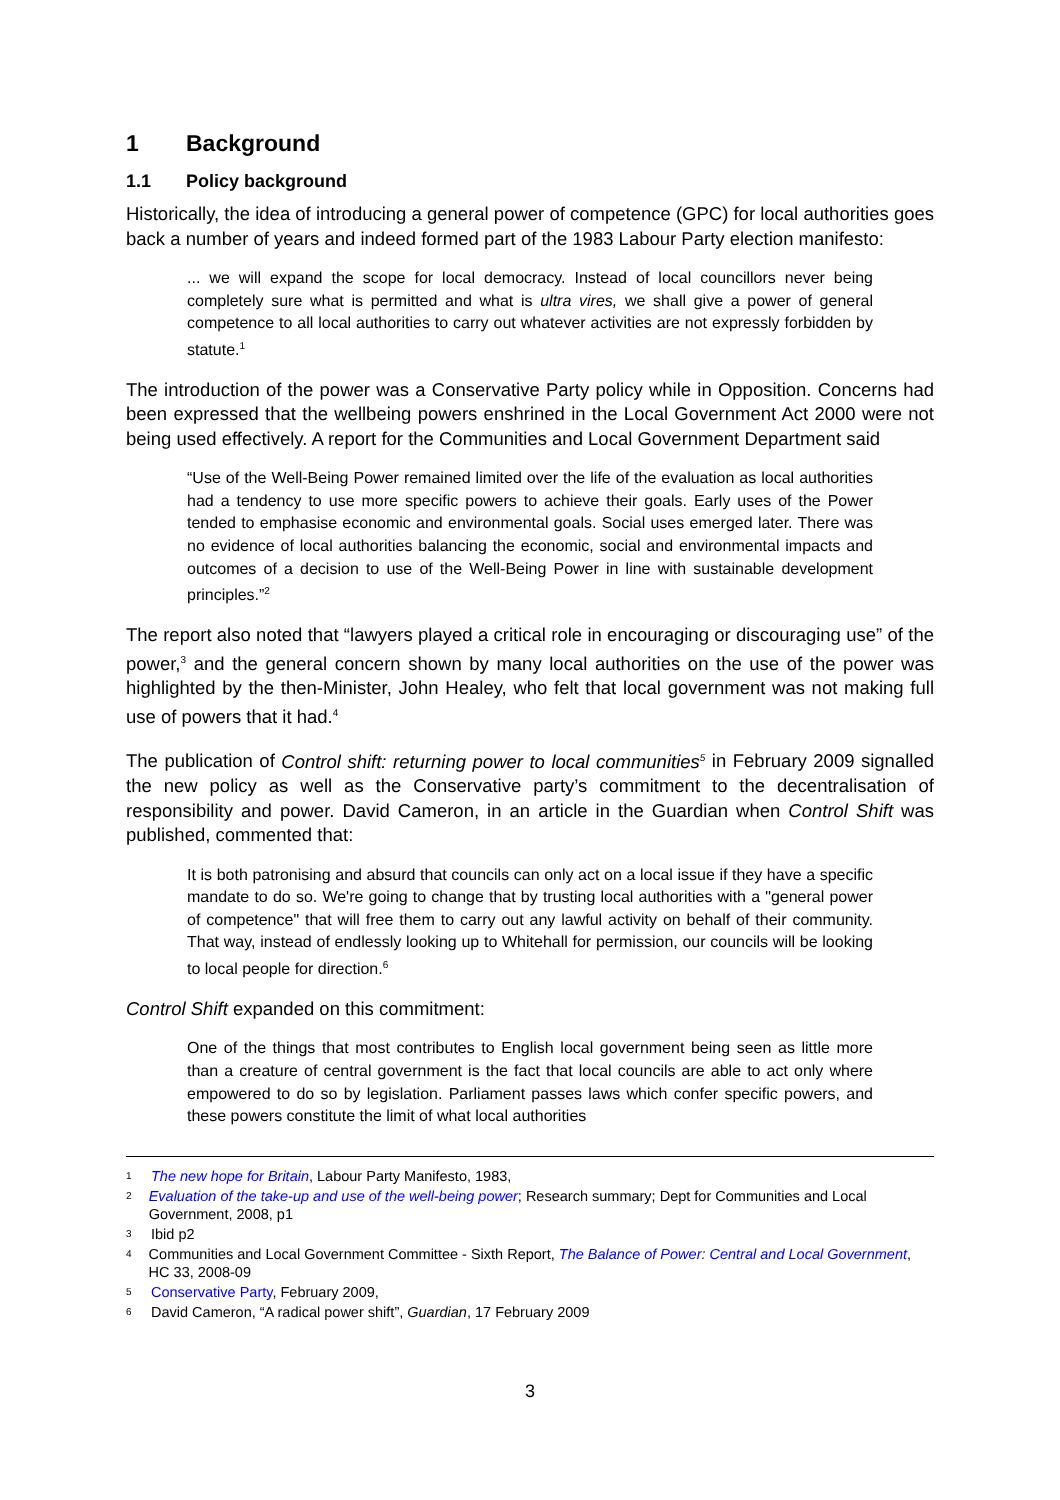1 Background
1.1 Policy background
Historically, the idea of introducing a general power of competence (GPC) for local authorities goes back a number of years and indeed formed part of the 1983 Labour Party election manifesto:
... we will expand the scope for local democracy. Instead of local councillors never being completely sure what is permitted and what is ultra vires, we shall give a power of general competence to all local authorities to carry out whatever activities are not expressly forbidden by statute.<sup>1</sup>
The introduction of the power was a Conservative Party policy while in Opposition. Concerns had been expressed that the wellbeing powers enshrined in the Local Government Act 2000 were not being used effectively. A report for the Communities and Local Government Department said
“Use of the Well-Being Power remained limited over the life of the evaluation as local authorities had a tendency to use more specific powers to achieve their goals. Early uses of the Power tended to emphasise economic and environmental goals. Social uses emerged later. There was no evidence of local authorities balancing the economic, social and environmental impacts and outcomes of a decision to use of the Well-Being Power in line with sustainable development principles.”<sup>2</sup>
The report also noted that “lawyers played a critical role in encouraging or discouraging use” of the power,<sup>3</sup> and the general concern shown by many local authorities on the use of the power was highlighted by the then-Minister, John Healey, who felt that local government was not making full use of powers that it had.<sup>4</sup>
The publication of Control shift: returning power to local communities<sup>5</sup> in February 2009 signalled the new policy as well as the Conservative party’s commitment to the decentralisation of responsibility and power. David Cameron, in an article in the Guardian when Control Shift was published, commented that:
It is both patronising and absurd that councils can only act on a local issue if they have a specific mandate to do so. We're going to change that by trusting local authorities with a "general power of competence" that will free them to carry out any lawful activity on behalf of their community. That way, instead of endlessly looking up to Whitehall for permission, our councils will be looking to local people for direction.<sup>6</sup>
Control Shift expanded on this commitment:
One of the things that most contributes to English local government being seen as little more than a creature of central government is the fact that local councils are able to act only where empowered to do so by legislation. Parliament passes laws which confer specific powers, and these powers constitute the limit of what local authorities
1 The new hope for Britain, Labour Party Manifesto, 1983,
2 Evaluation of the take-up and use of the well-being power; Research summary; Dept for Communities and Local Government, 2008, p1
3 Ibid p2
4 Communities and Local Government Committee - Sixth Report, The Balance of Power: Central and Local Government, HC 33, 2008-09
5 Conservative Party, February 2009,
6 David Cameron, “A radical power shift”, Guardian, 17 February 2009
3